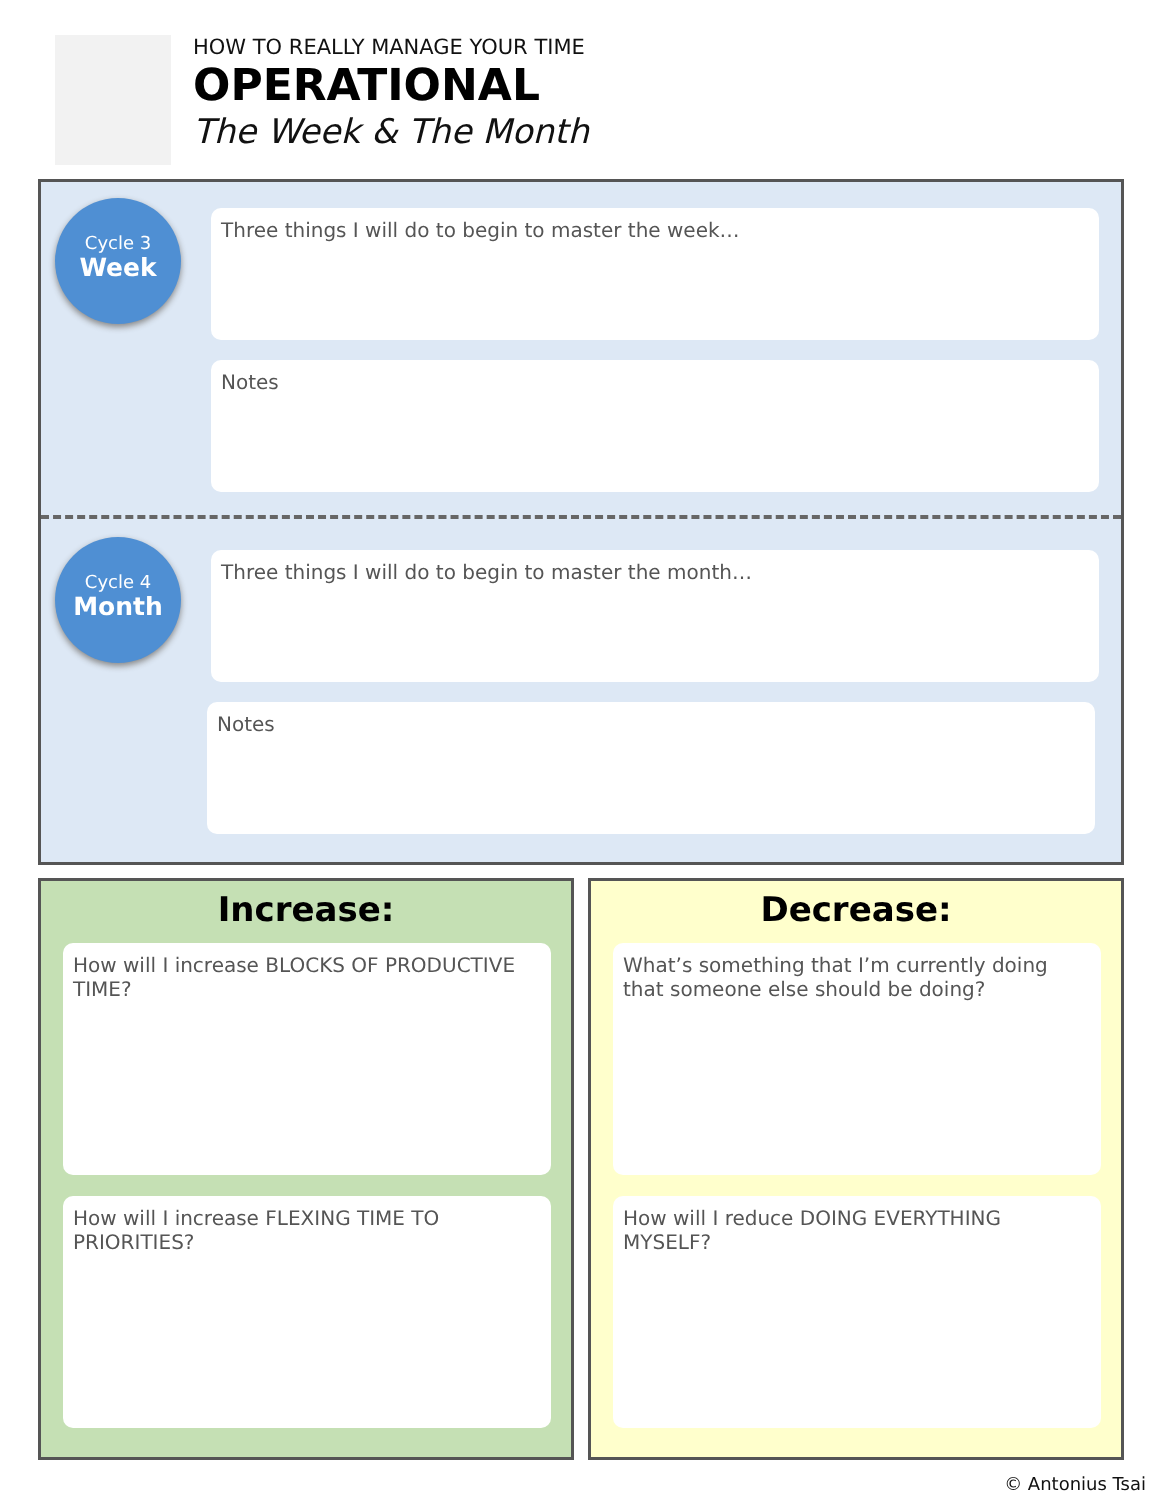HOW TO REALLY MANAGE YOUR TIME
OPERATIONAL
The Week & The Month
Cycle 3
Week
Three things I will do to begin to master the week…
Notes
Cycle 4
Month
Three things I will do to begin to master the month…
Notes
Increase:
How will I increase BLOCKS OF PRODUCTIVE TIME?
How will I increase FLEXING TIME TO PRIORITIES?
Decrease:
What’s something that I’m currently doing that someone else should be doing?
How will I reduce DOING EVERYTHING MYSELF?
© Antonius Tsai